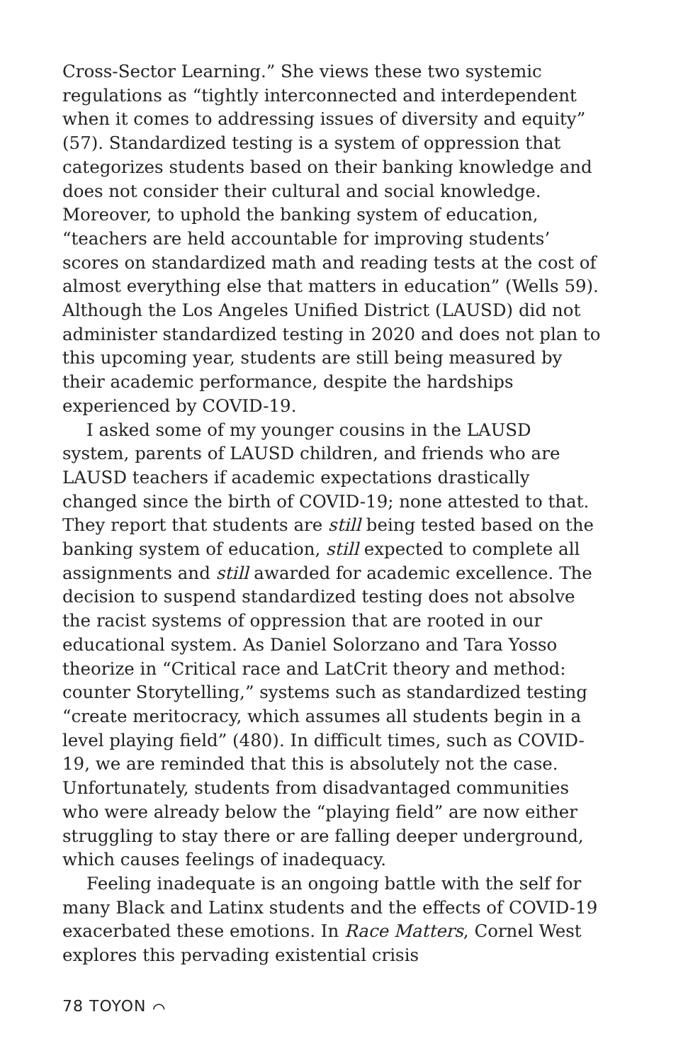Cross-Sector Learning.” She views these two systemic regulations as “tightly interconnected and interdependent when it comes to addressing issues of diversity and equity” (57). Standardized testing is a system of oppression that categorizes students based on their banking knowledge and does not consider their cultural and social knowledge. Moreover, to uphold the banking system of education, “teachers are held accountable for improving students’ scores on standardized math and reading tests at the cost of almost everything else that matters in education” (Wells 59). Although the Los Angeles Unified District (LAUSD) did not administer standardized testing in 2020 and does not plan to this upcoming year, students are still being measured by their academic performance, despite the hardships experienced by COVID-19.
I asked some of my younger cousins in the LAUSD system, parents of LAUSD children, and friends who are LAUSD teachers if academic expectations drastically changed since the birth of COVID-19; none attested to that. They report that students are still being tested based on the banking system of education, still expected to complete all assignments and still awarded for academic excellence. The decision to suspend standardized testing does not absolve the racist systems of oppression that are rooted in our educational system. As Daniel Solorzano and Tara Yosso theorize in “Critical race and LatCrit theory and method: counter Storytelling,” systems such as standardized testing “create meritocracy, which assumes all students begin in a level playing field” (480). In difficult times, such as COVID-19, we are reminded that this is absolutely not the case. Unfortunately, students from disadvantaged communities who were already below the “playing field” are now either struggling to stay there or are falling deeper underground, which causes feelings of inadequacy.
Feeling inadequate is an ongoing battle with the self for many Black and Latinx students and the effects of COVID-19 exacerbated these emotions. In Race Matters, Cornel West explores this pervading existential crisis
78 TOYON ⌒